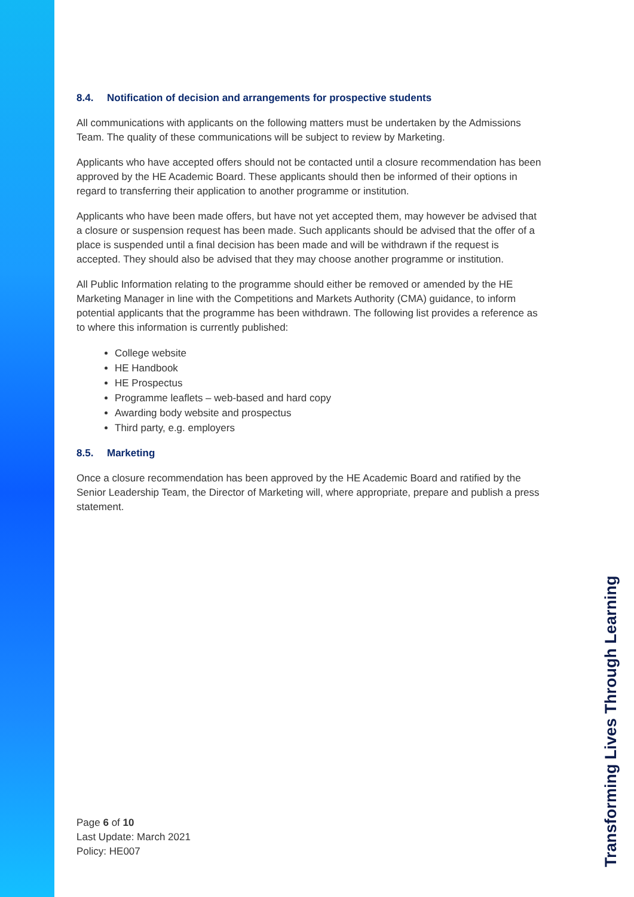8.4. Notification of decision and arrangements for prospective students
All communications with applicants on the following matters must be undertaken by the Admissions Team. The quality of these communications will be subject to review by Marketing.
Applicants who have accepted offers should not be contacted until a closure recommendation has been approved by the HE Academic Board. These applicants should then be informed of their options in regard to transferring their application to another programme or institution.
Applicants who have been made offers, but have not yet accepted them, may however be advised that a closure or suspension request has been made. Such applicants should be advised that the offer of a place is suspended until a final decision has been made and will be withdrawn if the request is accepted. They should also be advised that they may choose another programme or institution.
All Public Information relating to the programme should either be removed or amended by the HE Marketing Manager in line with the Competitions and Markets Authority (CMA) guidance, to inform potential applicants that the programme has been withdrawn. The following list provides a reference as to where this information is currently published:
College website
HE Handbook
HE Prospectus
Programme leaflets – web-based and hard copy
Awarding body website and prospectus
Third party, e.g. employers
8.5. Marketing
Once a closure recommendation has been approved by the HE Academic Board and ratified by the Senior Leadership Team, the Director of Marketing will, where appropriate, prepare and publish a press statement.
Page 6 of 10
Last Update: March 2021
Policy: HE007
Transforming Lives Through Learning